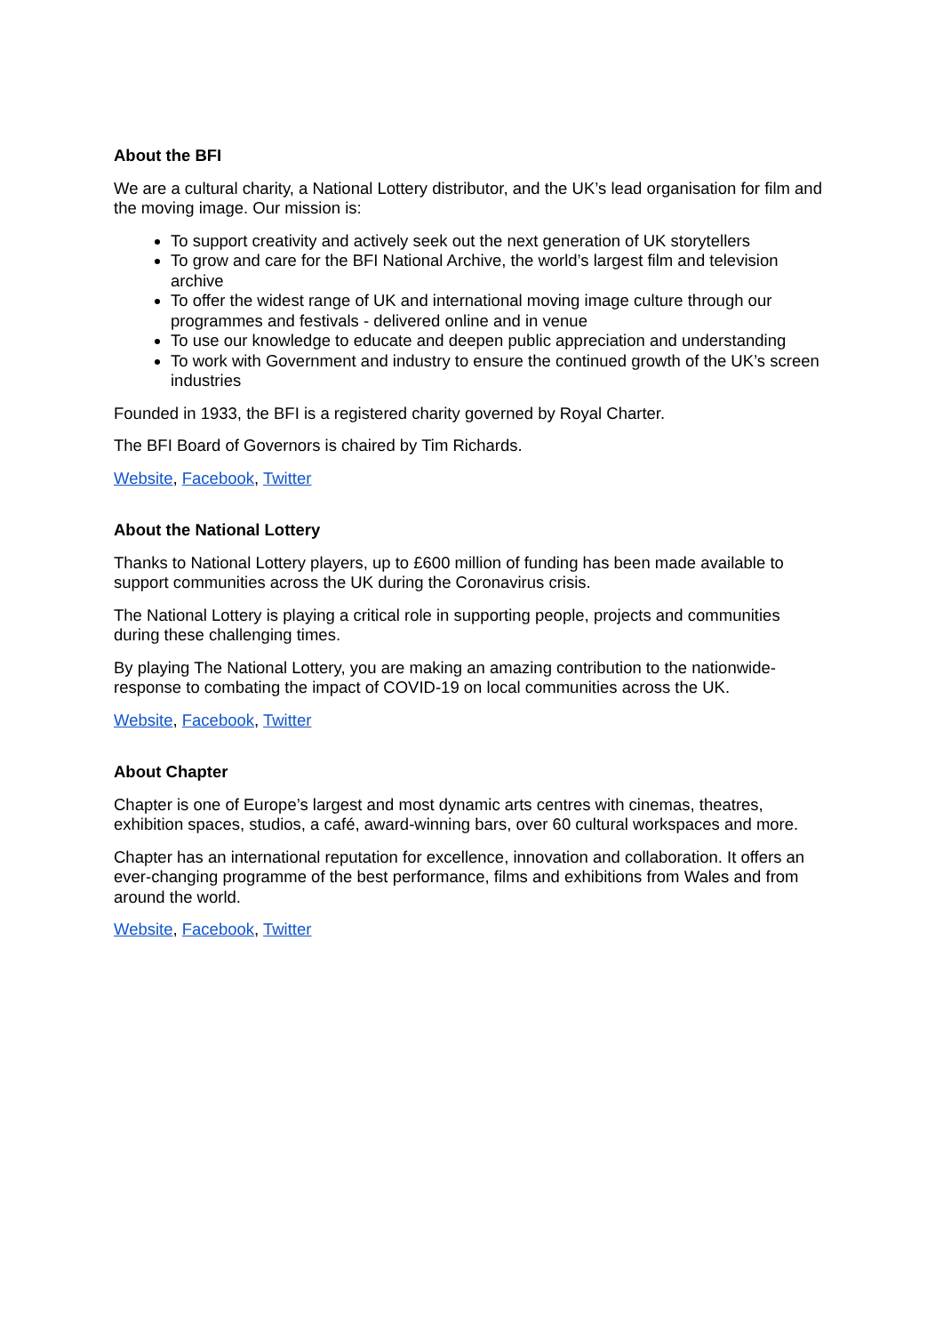About the BFI
We are a cultural charity, a National Lottery distributor, and the UK’s lead organisation for film and the moving image. Our mission is:
To support creativity and actively seek out the next generation of UK storytellers
To grow and care for the BFI National Archive, the world’s largest film and television archive
To offer the widest range of UK and international moving image culture through our programmes and festivals - delivered online and in venue
To use our knowledge to educate and deepen public appreciation and understanding
To work with Government and industry to ensure the continued growth of the UK’s screen industries
Founded in 1933, the BFI is a registered charity governed by Royal Charter.
The BFI Board of Governors is chaired by Tim Richards.
Website, Facebook, Twitter
About the National Lottery
Thanks to National Lottery players, up to £600 million of funding has been made available to support communities across the UK during the Coronavirus crisis.
The National Lottery is playing a critical role in supporting people, projects and communities during these challenging times.
By playing The National Lottery, you are making an amazing contribution to the nationwide-response to combating the impact of COVID-19 on local communities across the UK.
Website, Facebook, Twitter
About Chapter
Chapter is one of Europe’s largest and most dynamic arts centres with cinemas, theatres, exhibition spaces, studios, a café, award-winning bars, over 60 cultural workspaces and more.
Chapter has an international reputation for excellence, innovation and collaboration. It offers an ever-changing programme of the best performance, films and exhibitions from Wales and from around the world.
Website, Facebook, Twitter